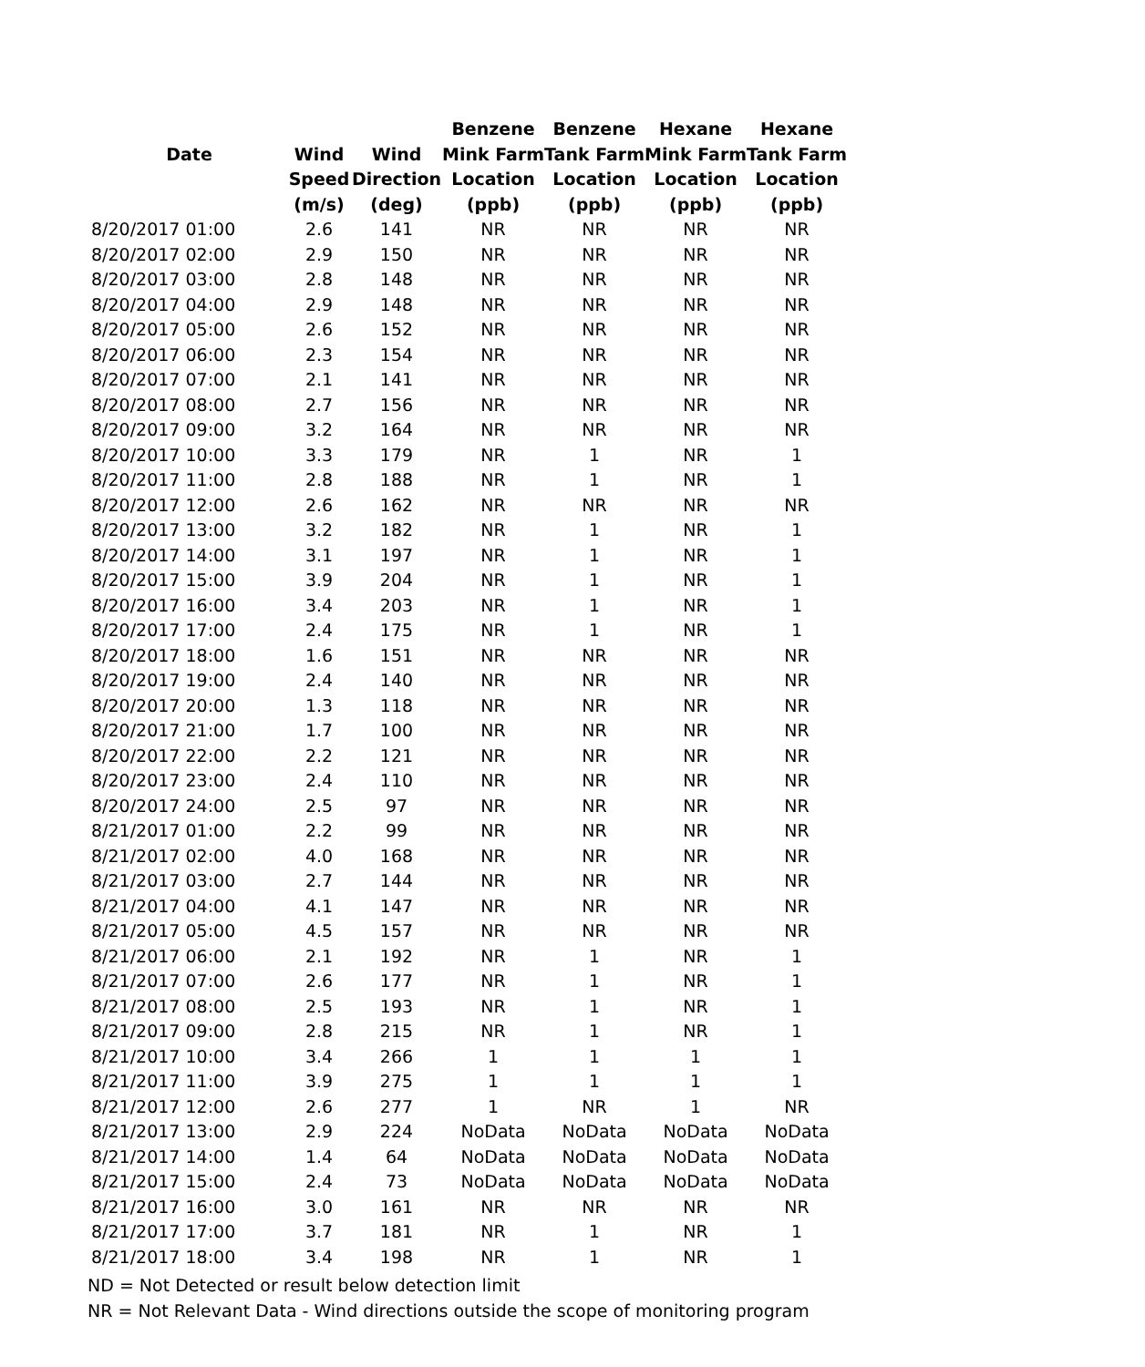| | | | Benzene | Benzene | Hexane | Hexane |
| --- | --- | --- | --- | --- | --- | --- |
| Date | Wind | Wind | Mink Farm | Tank Farm | Mink Farm | Tank Farm |
| | Speed | Direction | Location | Location | Location | Location |
| | (m/s) | (deg) | (ppb) | (ppb) | (ppb) | (ppb) |
| 8/20/2017 01:00 | 2.6 | 141 | NR | NR | NR | NR |
| 8/20/2017 02:00 | 2.9 | 150 | NR | NR | NR | NR |
| 8/20/2017 03:00 | 2.8 | 148 | NR | NR | NR | NR |
| 8/20/2017 04:00 | 2.9 | 148 | NR | NR | NR | NR |
| 8/20/2017 05:00 | 2.6 | 152 | NR | NR | NR | NR |
| 8/20/2017 06:00 | 2.3 | 154 | NR | NR | NR | NR |
| 8/20/2017 07:00 | 2.1 | 141 | NR | NR | NR | NR |
| 8/20/2017 08:00 | 2.7 | 156 | NR | NR | NR | NR |
| 8/20/2017 09:00 | 3.2 | 164 | NR | NR | NR | NR |
| 8/20/2017 10:00 | 3.3 | 179 | NR | 1 | NR | 1 |
| 8/20/2017 11:00 | 2.8 | 188 | NR | 1 | NR | 1 |
| 8/20/2017 12:00 | 2.6 | 162 | NR | NR | NR | NR |
| 8/20/2017 13:00 | 3.2 | 182 | NR | 1 | NR | 1 |
| 8/20/2017 14:00 | 3.1 | 197 | NR | 1 | NR | 1 |
| 8/20/2017 15:00 | 3.9 | 204 | NR | 1 | NR | 1 |
| 8/20/2017 16:00 | 3.4 | 203 | NR | 1 | NR | 1 |
| 8/20/2017 17:00 | 2.4 | 175 | NR | 1 | NR | 1 |
| 8/20/2017 18:00 | 1.6 | 151 | NR | NR | NR | NR |
| 8/20/2017 19:00 | 2.4 | 140 | NR | NR | NR | NR |
| 8/20/2017 20:00 | 1.3 | 118 | NR | NR | NR | NR |
| 8/20/2017 21:00 | 1.7 | 100 | NR | NR | NR | NR |
| 8/20/2017 22:00 | 2.2 | 121 | NR | NR | NR | NR |
| 8/20/2017 23:00 | 2.4 | 110 | NR | NR | NR | NR |
| 8/20/2017 24:00 | 2.5 | 97 | NR | NR | NR | NR |
| 8/21/2017 01:00 | 2.2 | 99 | NR | NR | NR | NR |
| 8/21/2017 02:00 | 4.0 | 168 | NR | NR | NR | NR |
| 8/21/2017 03:00 | 2.7 | 144 | NR | NR | NR | NR |
| 8/21/2017 04:00 | 4.1 | 147 | NR | NR | NR | NR |
| 8/21/2017 05:00 | 4.5 | 157 | NR | NR | NR | NR |
| 8/21/2017 06:00 | 2.1 | 192 | NR | 1 | NR | 1 |
| 8/21/2017 07:00 | 2.6 | 177 | NR | 1 | NR | 1 |
| 8/21/2017 08:00 | 2.5 | 193 | NR | 1 | NR | 1 |
| 8/21/2017 09:00 | 2.8 | 215 | NR | 1 | NR | 1 |
| 8/21/2017 10:00 | 3.4 | 266 | 1 | 1 | 1 | 1 |
| 8/21/2017 11:00 | 3.9 | 275 | 1 | 1 | 1 | 1 |
| 8/21/2017 12:00 | 2.6 | 277 | 1 | NR | 1 | NR |
| 8/21/2017 13:00 | 2.9 | 224 | NoData | NoData | NoData | NoData |
| 8/21/2017 14:00 | 1.4 | 64 | NoData | NoData | NoData | NoData |
| 8/21/2017 15:00 | 2.4 | 73 | NoData | NoData | NoData | NoData |
| 8/21/2017 16:00 | 3.0 | 161 | NR | NR | NR | NR |
| 8/21/2017 17:00 | 3.7 | 181 | NR | 1 | NR | 1 |
| 8/21/2017 18:00 | 3.4 | 198 | NR | 1 | NR | 1 |
ND = Not Detected or result below detection limit
NR = Not Relevant Data - Wind directions outside the scope of monitoring program